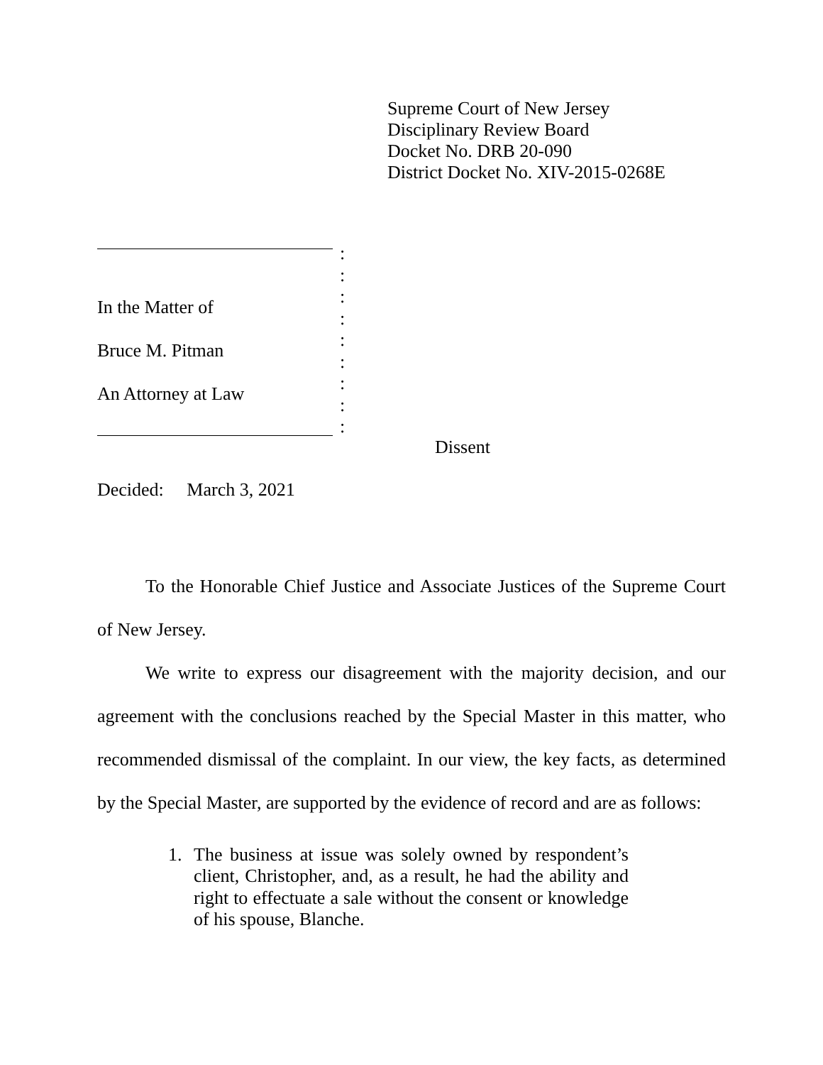Supreme Court of New Jersey
Disciplinary Review Board
Docket No. DRB 20-090
District Docket No. XIV-2015-0268E
In the Matter of
Bruce M. Pitman
An Attorney at Law
:
:
:
:
:
:
:
:
:
Dissent
Decided: March 3, 2021
To the Honorable Chief Justice and Associate Justices of the Supreme Court of New Jersey.
We write to express our disagreement with the majority decision, and our agreement with the conclusions reached by the Special Master in this matter, who recommended dismissal of the complaint. In our view, the key facts, as determined by the Special Master, are supported by the evidence of record and are as follows:
1. The business at issue was solely owned by respondent’s client, Christopher, and, as a result, he had the ability and right to effectuate a sale without the consent or knowledge of his spouse, Blanche.